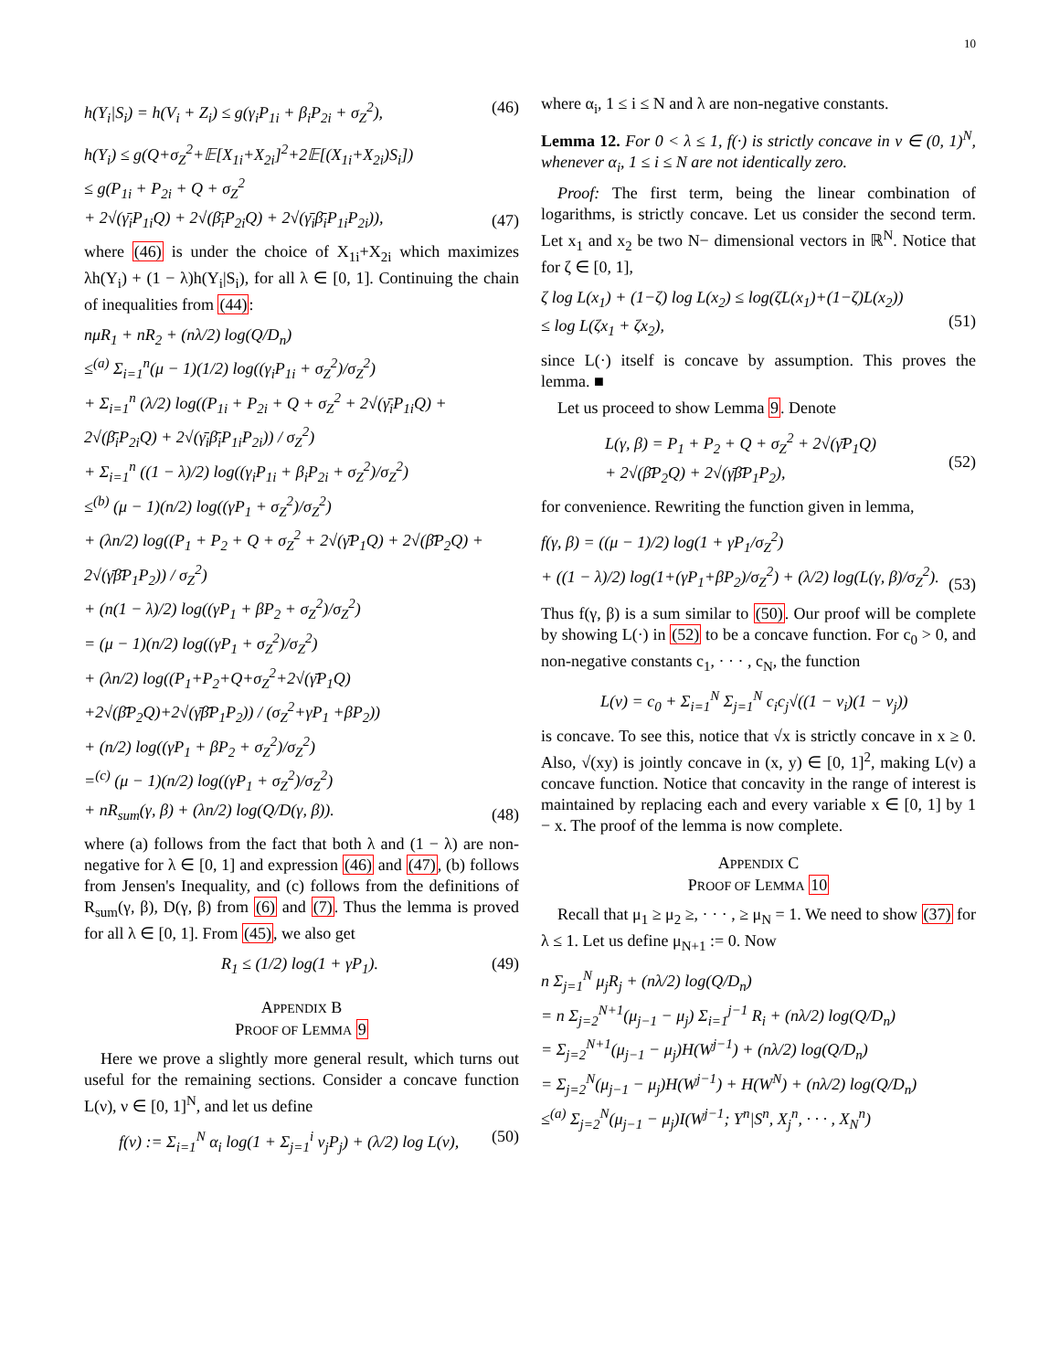10
h(Y<sub>i</sub>|S<sub>i</sub>) = h(V<sub>i</sub> + Z<sub>i</sub>) ≤ g(γ<sub>i</sub>P<sub>1i</sub> + β<sub>i</sub>P<sub>2i</sub> + σ<sub>Z</sub><sup>2</sup>), (46)
h(Y<sub>i</sub>) ≤ g(Q+σ<sub>Z</sub><sup>2</sup>+𝔼[X<sub>1i</sub>+X<sub>2i</sub>]<sup>2</sup>+2𝔼[(X<sub>1i</sub>+X<sub>2i</sub>)S<sub>i</sub>])
≤ g(P<sub>1i</sub> + P<sub>2i</sub> + Q + σ<sub>Z</sub><sup>2</sup>
+ 2√(γ̄<sub>i</sub>P<sub>1i</sub>Q) + 2√(β̄<sub>i</sub>P<sub>2i</sub>Q) + 2√(γ̄<sub>i</sub>β̄<sub>i</sub>P<sub>1i</sub>P<sub>2i</sub>)),
(47)
where (46) is under the choice of X<sub>1i</sub>+X<sub>2i</sub> which maximizes λh(Y<sub>i</sub>) + (1 − λ)h(Y<sub>i</sub>|S<sub>i</sub>), for all λ ∈ [0, 1]. Continuing the chain of inequalities from (44):
nμR<sub>1</sub> + nR<sub>2</sub> + (nλ/2) log(Q/D<sub>n</sub>)
≤<sup>(a)</sup> Σ<sub>i=1</sub><sup>n</sup>(μ − 1)(1/2) log((γ<sub>i</sub>P<sub>1i</sub> + σ<sub>Z</sub><sup>2</sup>)/σ<sub>Z</sub><sup>2</sup>)
+ Σ<sub>i=1</sub><sup>n</sup> (λ/2) log((P<sub>1i</sub> + P<sub>2i</sub> + Q + σ<sub>Z</sub><sup>2</sup> + 2√(γ̄<sub>i</sub>P<sub>1i</sub>Q) + 2√(β̄<sub>i</sub>P<sub>2i</sub>Q) + 2√(γ̄<sub>i</sub>β̄<sub>i</sub>P<sub>1i</sub>P<sub>2i</sub>)) / σ<sub>Z</sub><sup>2</sup>)
+ Σ<sub>i=1</sub><sup>n</sup> ((1 − λ)/2) log((γ<sub>i</sub>P<sub>1i</sub> + β<sub>i</sub>P<sub>2i</sub> + σ<sub>Z</sub><sup>2</sup>)/σ<sub>Z</sub><sup>2</sup>)
≤<sup>(b)</sup> (μ − 1)(n/2) log((γP<sub>1</sub> + σ<sub>Z</sub><sup>2</sup>)/σ<sub>Z</sub><sup>2</sup>)
+ (λn/2) log((P<sub>1</sub> + P<sub>2</sub> + Q + σ<sub>Z</sub><sup>2</sup> + 2√(γ̄P<sub>1</sub>Q) + 2√(β̄P<sub>2</sub>Q) + 2√(γ̄β̄P<sub>1</sub>P<sub>2</sub>)) / σ<sub>Z</sub><sup>2</sup>)
+ (n(1 − λ)/2) log((γP<sub>1</sub> + βP<sub>2</sub> + σ<sub>Z</sub><sup>2</sup>)/σ<sub>Z</sub><sup>2</sup>)
= (μ − 1)(n/2) log((γP<sub>1</sub> + σ<sub>Z</sub><sup>2</sup>)/σ<sub>Z</sub><sup>2</sup>)
+ (λn/2) log((P<sub>1</sub>+P<sub>2</sub>+Q+σ<sub>Z</sub><sup>2</sup>+2√(γ̄P<sub>1</sub>Q) +2√(β̄P<sub>2</sub>Q)+2√(γ̄β̄P<sub>1</sub>P<sub>2</sub>)) / (σ<sub>Z</sub><sup>2</sup>+γP<sub>1</sub> +βP<sub>2</sub>))
+ (n/2) log((γP<sub>1</sub> + βP<sub>2</sub> + σ<sub>Z</sub><sup>2</sup>)/σ<sub>Z</sub><sup>2</sup>)
=<sup>(c)</sup> (μ − 1)(n/2) log((γP<sub>1</sub> + σ<sub>Z</sub><sup>2</sup>)/σ<sub>Z</sub><sup>2</sup>)
+ nR<sub>sum</sub>(γ, β) + (λn/2) log(Q/D(γ, β)). (48)
where (a) follows from the fact that both λ and (1 − λ) are non-negative for λ ∈ [0, 1] and expression (46) and (47), (b) follows from Jensen's Inequality, and (c) follows from the definitions of R<sub>sum</sub>(γ, β), D(γ, β) from (6) and (7). Thus the lemma is proved for all λ ∈ [0, 1]. From (45), we also get
R<sub>1</sub> ≤ (1/2) log(1 + γP<sub>1</sub>). (49)
APPENDIX B
PROOF OF LEMMA 9
Here we prove a slightly more general result, which turns out useful for the remaining sections. Consider a concave function L(ν), ν ∈ [0, 1]<sup>N</sup>, and let us define
f(ν) := Σ<sub>i=1</sub><sup>N</sup> α<sub>i</sub> log(1 + Σ<sub>j=1</sub><sup>i</sup> ν<sub>j</sub>P<sub>j</sub>) + (λ/2) log L(ν), (50)
where α<sub>i</sub>, 1 ≤ i ≤ N and λ are non-negative constants.
Lemma 12. For 0 < λ ≤ 1, f(·) is strictly concave in ν ∈ (0, 1)<sup>N</sup>, whenever α<sub>i</sub>, 1 ≤ i ≤ N are not identically zero.
Proof: The first term, being the linear combination of logarithms, is strictly concave. Let us consider the second term. Let x<sub>1</sub> and x<sub>2</sub> be two N− dimensional vectors in ℝ<sup>N</sup>. Notice that for ζ ∈ [0, 1],
ζ log L(x<sub>1</sub>) + (1−ζ) log L(x<sub>2</sub>) ≤ log(ζL(x<sub>1</sub>)+(1−ζ)L(x<sub>2</sub>))
≤ log L(ζx<sub>1</sub> + ζx<sub>2</sub>),
(51)
since L(·) itself is concave by assumption. This proves the lemma. ■
Let us proceed to show Lemma 9. Denote
L(γ, β) = P<sub>1</sub> + P<sub>2</sub> + Q + σ<sub>Z</sub><sup>2</sup> + 2√(γ̄P<sub>1</sub>Q)
+ 2√(β̄P<sub>2</sub>Q) + 2√(γ̄β̄P<sub>1</sub>P<sub>2</sub>),
(52)
for convenience. Rewriting the function given in lemma,
f(γ, β) = ((μ − 1)/2) log(1 + γP<sub>1</sub>/σ<sub>Z</sub><sup>2</sup>)
+ ((1 − λ)/2) log(1+(γP<sub>1</sub>+βP<sub>2</sub>)/σ<sub>Z</sub><sup>2</sup>) + (λ/2) log(L(γ, β)/σ<sub>Z</sub><sup>2</sup>).
(53)
Thus f(γ, β) is a sum similar to (50). Our proof will be complete by showing L(·) in (52) to be a concave function. For c<sub>0</sub> > 0, and non-negative constants c<sub>1</sub>, · · · , c<sub>N</sub>, the function
L(ν) = c<sub>0</sub> + Σ<sub>i=1</sub><sup>N</sup> Σ<sub>j=1</sub><sup>N</sup> c<sub>i</sub>c<sub>j</sub>√((1 − ν<sub>i</sub>)(1 − ν<sub>j</sub>))
is concave. To see this, notice that √x is strictly concave in x ≥ 0. Also, √(xy) is jointly concave in (x, y) ∈ [0, 1]<sup>2</sup>, making L(ν) a concave function. Notice that concavity in the range of interest is maintained by replacing each and every variable x ∈ [0, 1] by 1 − x. The proof of the lemma is now complete.
APPENDIX C
PROOF OF LEMMA 10
Recall that μ<sub>1</sub> ≥ μ<sub>2</sub> ≥, · · · , ≥ μ<sub>N</sub> = 1. We need to show (37) for λ ≤ 1. Let us define μ<sub>N+1</sub> := 0. Now
n Σ<sub>j=1</sub><sup>N</sup> μ<sub>j</sub>R<sub>j</sub> + (nλ/2) log(Q/D<sub>n</sub>)
= n Σ<sub>j=2</sub><sup>N+1</sup>(μ<sub>j−1</sub> − μ<sub>j</sub>) Σ<sub>i=1</sub><sup>j−1</sup> R<sub>i</sub> + (nλ/2) log(Q/D<sub>n</sub>)
= Σ<sub>j=2</sub><sup>N+1</sup>(μ<sub>j−1</sub> − μ<sub>j</sub>)H(W<sup>j−1</sup>) + (nλ/2) log(Q/D<sub>n</sub>)
= Σ<sub>j=2</sub><sup>N</sup>(μ<sub>j−1</sub> − μ<sub>j</sub>)H(W<sup>j−1</sup>) + H(W<sup>N</sup>) + (nλ/2) log(Q/D<sub>n</sub>)
≤<sup>(a)</sup> Σ<sub>j=2</sub><sup>N</sup>(μ<sub>j−1</sub> − μ<sub>j</sub>)I(W<sup>j−1</sup>; Y<sup>n</sup>|S<sup>n</sup>, X<sub>j</sub><sup>n</sup>, · · · , X<sub>N</sub><sup>n</sup>)